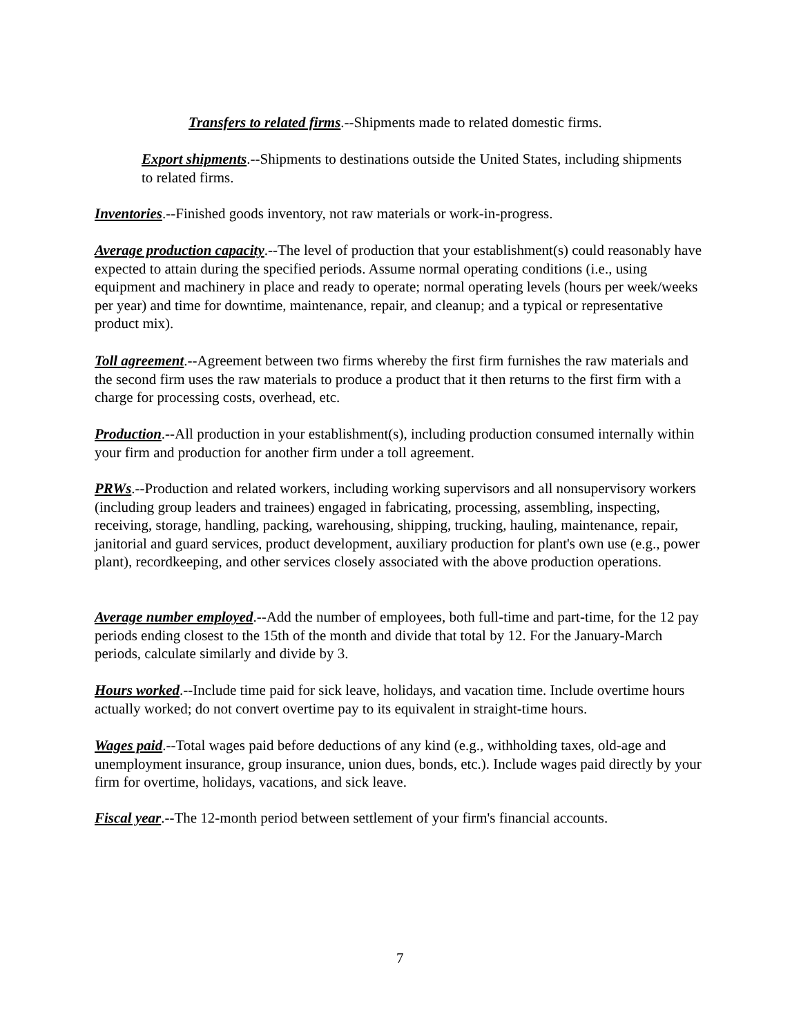Transfers to related firms.--Shipments made to related domestic firms.
Export shipments.--Shipments to destinations outside the United States, including shipments to related firms.
Inventories.--Finished goods inventory, not raw materials or work-in-progress.
Average production capacity.--The level of production that your establishment(s) could reasonably have expected to attain during the specified periods. Assume normal operating conditions (i.e., using equipment and machinery in place and ready to operate; normal operating levels (hours per week/weeks per year) and time for downtime, maintenance, repair, and cleanup; and a typical or representative product mix).
Toll agreement.--Agreement between two firms whereby the first firm furnishes the raw materials and the second firm uses the raw materials to produce a product that it then returns to the first firm with a charge for processing costs, overhead, etc.
Production.--All production in your establishment(s), including production consumed internally within your firm and production for another firm under a toll agreement.
PRWs.--Production and related workers, including working supervisors and all nonsupervisory workers (including group leaders and trainees) engaged in fabricating, processing, assembling, inspecting, receiving, storage, handling, packing, warehousing, shipping, trucking, hauling, maintenance, repair, janitorial and guard services, product development, auxiliary production for plant's own use (e.g., power plant), recordkeeping, and other services closely associated with the above production operations.
Average number employed.--Add the number of employees, both full-time and part-time, for the 12 pay periods ending closest to the 15th of the month and divide that total by 12. For the January-March periods, calculate similarly and divide by 3.
Hours worked.--Include time paid for sick leave, holidays, and vacation time. Include overtime hours actually worked; do not convert overtime pay to its equivalent in straight-time hours.
Wages paid.--Total wages paid before deductions of any kind (e.g., withholding taxes, old-age and unemployment insurance, group insurance, union dues, bonds, etc.). Include wages paid directly by your firm for overtime, holidays, vacations, and sick leave.
Fiscal year.--The 12-month period between settlement of your firm's financial accounts.
7